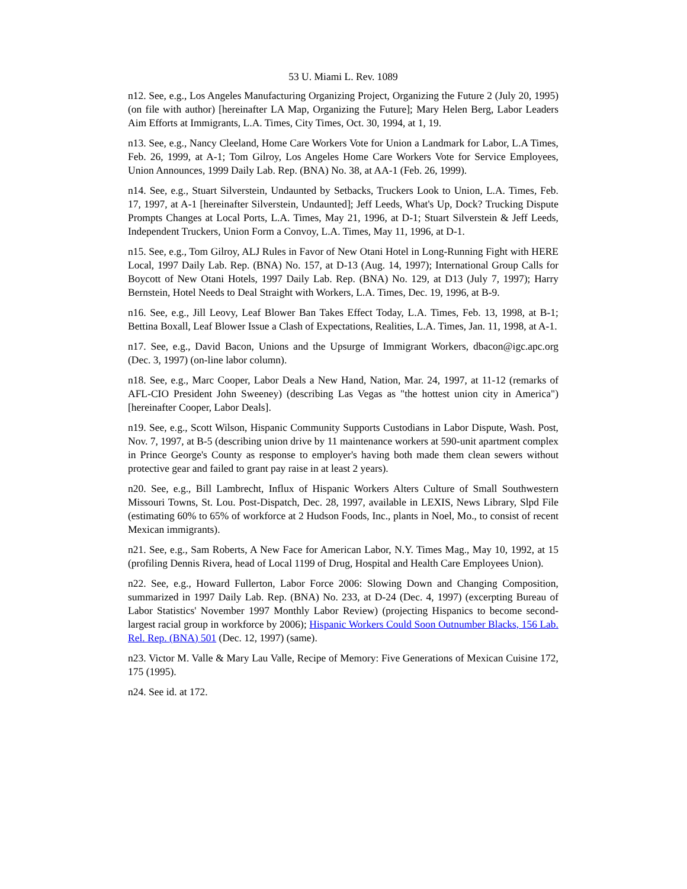53 U. Miami L. Rev. 1089
n12. See, e.g., Los Angeles Manufacturing Organizing Project, Organizing the Future 2 (July 20, 1995) (on file with author) [hereinafter LA Map, Organizing the Future]; Mary Helen Berg, Labor Leaders Aim Efforts at Immigrants, L.A. Times, City Times, Oct. 30, 1994, at 1, 19.
n13. See, e.g., Nancy Cleeland, Home Care Workers Vote for Union a Landmark for Labor, L.A Times, Feb. 26, 1999, at A-1; Tom Gilroy, Los Angeles Home Care Workers Vote for Service Employees, Union Announces, 1999 Daily Lab. Rep. (BNA) No. 38, at AA-1 (Feb. 26, 1999).
n14. See, e.g., Stuart Silverstein, Undaunted by Setbacks, Truckers Look to Union, L.A. Times, Feb. 17, 1997, at A-1 [hereinafter Silverstein, Undaunted]; Jeff Leeds, What's Up, Dock? Trucking Dispute Prompts Changes at Local Ports, L.A. Times, May 21, 1996, at D-1; Stuart Silverstein & Jeff Leeds, Independent Truckers, Union Form a Convoy, L.A. Times, May 11, 1996, at D-1.
n15. See, e.g., Tom Gilroy, ALJ Rules in Favor of New Otani Hotel in Long-Running Fight with HERE Local, 1997 Daily Lab. Rep. (BNA) No. 157, at D-13 (Aug. 14, 1997); International Group Calls for Boycott of New Otani Hotels, 1997 Daily Lab. Rep. (BNA) No. 129, at D13 (July 7, 1997); Harry Bernstein, Hotel Needs to Deal Straight with Workers, L.A. Times, Dec. 19, 1996, at B-9.
n16. See, e.g., Jill Leovy, Leaf Blower Ban Takes Effect Today, L.A. Times, Feb. 13, 1998, at B-1; Bettina Boxall, Leaf Blower Issue a Clash of Expectations, Realities, L.A. Times, Jan. 11, 1998, at A-1.
n17. See, e.g., David Bacon, Unions and the Upsurge of Immigrant Workers, dbacon@igc.apc.org (Dec. 3, 1997) (on-line labor column).
n18. See, e.g., Marc Cooper, Labor Deals a New Hand, Nation, Mar. 24, 1997, at 11-12 (remarks of AFL-CIO President John Sweeney) (describing Las Vegas as "the hottest union city in America") [hereinafter Cooper, Labor Deals].
n19. See, e.g., Scott Wilson, Hispanic Community Supports Custodians in Labor Dispute, Wash. Post, Nov. 7, 1997, at B-5 (describing union drive by 11 maintenance workers at 590-unit apartment complex in Prince George's County as response to employer's having both made them clean sewers without protective gear and failed to grant pay raise in at least 2 years).
n20. See, e.g., Bill Lambrecht, Influx of Hispanic Workers Alters Culture of Small Southwestern Missouri Towns, St. Lou. Post-Dispatch, Dec. 28, 1997, available in LEXIS, News Library, Slpd File (estimating 60% to 65% of workforce at 2 Hudson Foods, Inc., plants in Noel, Mo., to consist of recent Mexican immigrants).
n21. See, e.g., Sam Roberts, A New Face for American Labor, N.Y. Times Mag., May 10, 1992, at 15 (profiling Dennis Rivera, head of Local 1199 of Drug, Hospital and Health Care Employees Union).
n22. See, e.g., Howard Fullerton, Labor Force 2006: Slowing Down and Changing Composition, summarized in 1997 Daily Lab. Rep. (BNA) No. 233, at D-24 (Dec. 4, 1997) (excerpting Bureau of Labor Statistics' November 1997 Monthly Labor Review) (projecting Hispanics to become second-largest racial group in workforce by 2006); Hispanic Workers Could Soon Outnumber Blacks, 156 Lab. Rel. Rep. (BNA) 501 (Dec. 12, 1997) (same).
n23. Victor M. Valle & Mary Lau Valle, Recipe of Memory: Five Generations of Mexican Cuisine 172, 175 (1995).
n24. See id. at 172.